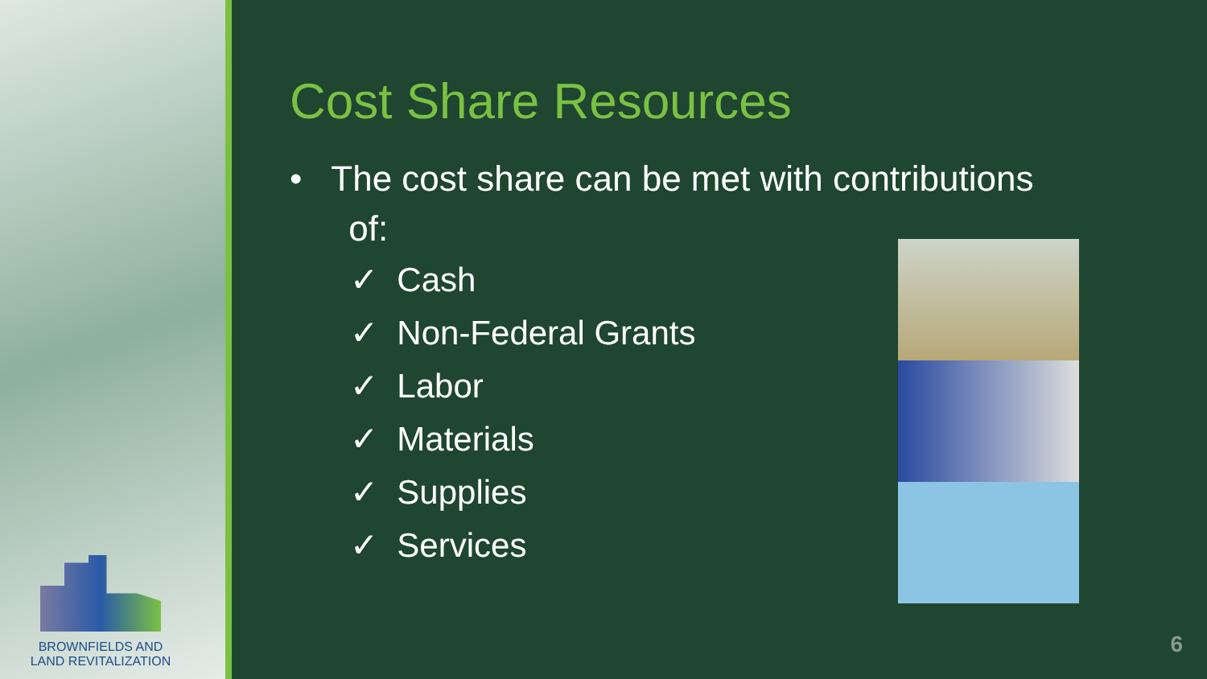BROWNFIELDS AND
LAND REVITALIZATION
Cost Share Resources
• The cost share can be met with contributions
of:
✓ Cash
✓ Non-Federal Grants
✓ Labor
✓ Materials
✓ Supplies
✓ Services
6